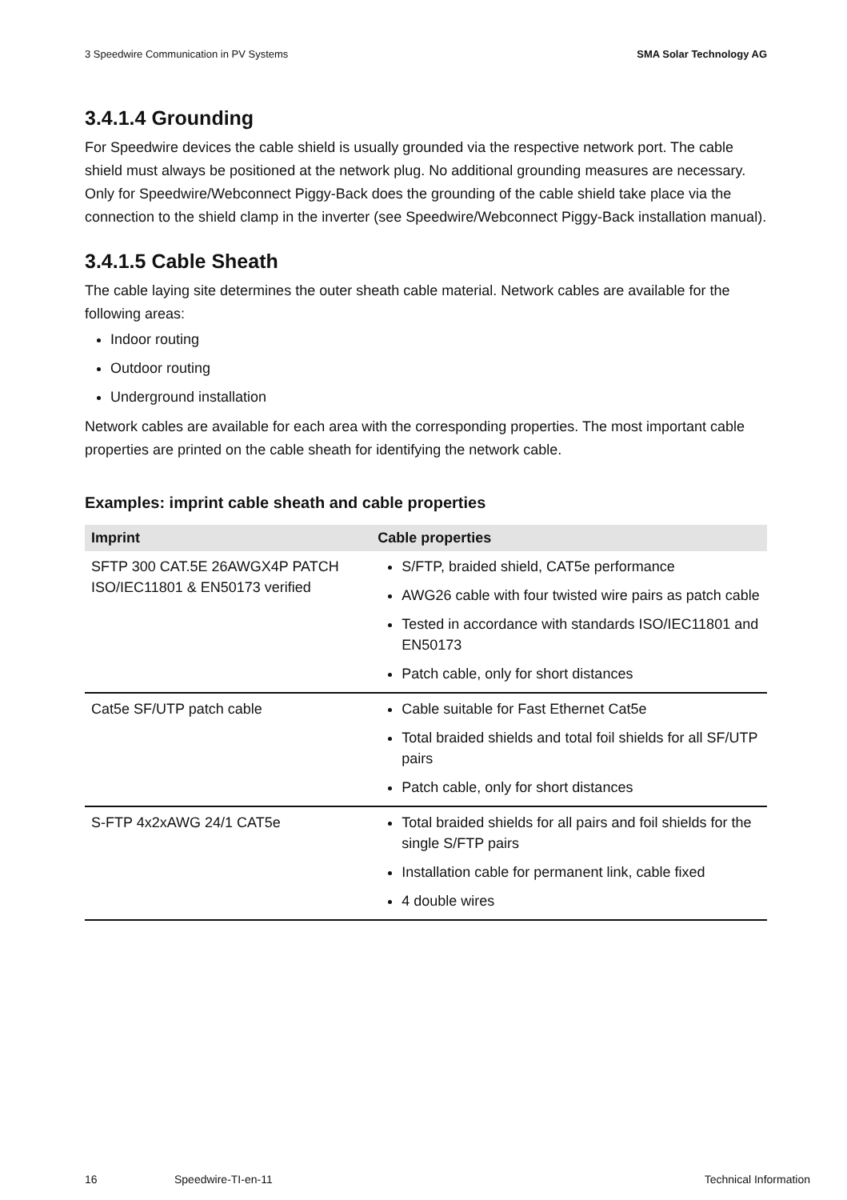3 Speedwire Communication in PV Systems SMA Solar Technology AG
3.4.1.4 Grounding
For Speedwire devices the cable shield is usually grounded via the respective network port. The cable shield must always be positioned at the network plug. No additional grounding measures are necessary. Only for Speedwire/Webconnect Piggy-Back does the grounding of the cable shield take place via the connection to the shield clamp in the inverter (see Speedwire/Webconnect Piggy-Back installation manual).
3.4.1.5 Cable Sheath
The cable laying site determines the outer sheath cable material. Network cables are available for the following areas:
Indoor routing
Outdoor routing
Underground installation
Network cables are available for each area with the corresponding properties. The most important cable properties are printed on the cable sheath for identifying the network cable.
Examples: imprint cable sheath and cable properties
| Imprint | Cable properties |
| --- | --- |
| SFTP 300 CAT.5E 26AWGX4P PATCH ISO/IEC11801 & EN50173 verified | S/FTP, braided shield, CAT5e performance AWG26 cable with four twisted wire pairs as patch cable Tested in accordance with standards ISO/IEC11801 and EN50173 Patch cable, only for short distances |
| Cat5e SF/UTP patch cable | Cable suitable for Fast Ethernet Cat5e Total braided shields and total foil shields for all SF/UTP pairs Patch cable, only for short distances |
| S-FTP 4x2xAWG 24/1 CAT5e | Total braided shields for all pairs and foil shields for the single S/FTP pairs Installation cable for permanent link, cable fixed 4 double wires |
16 Speedwire-TI-en-11 Technical Information